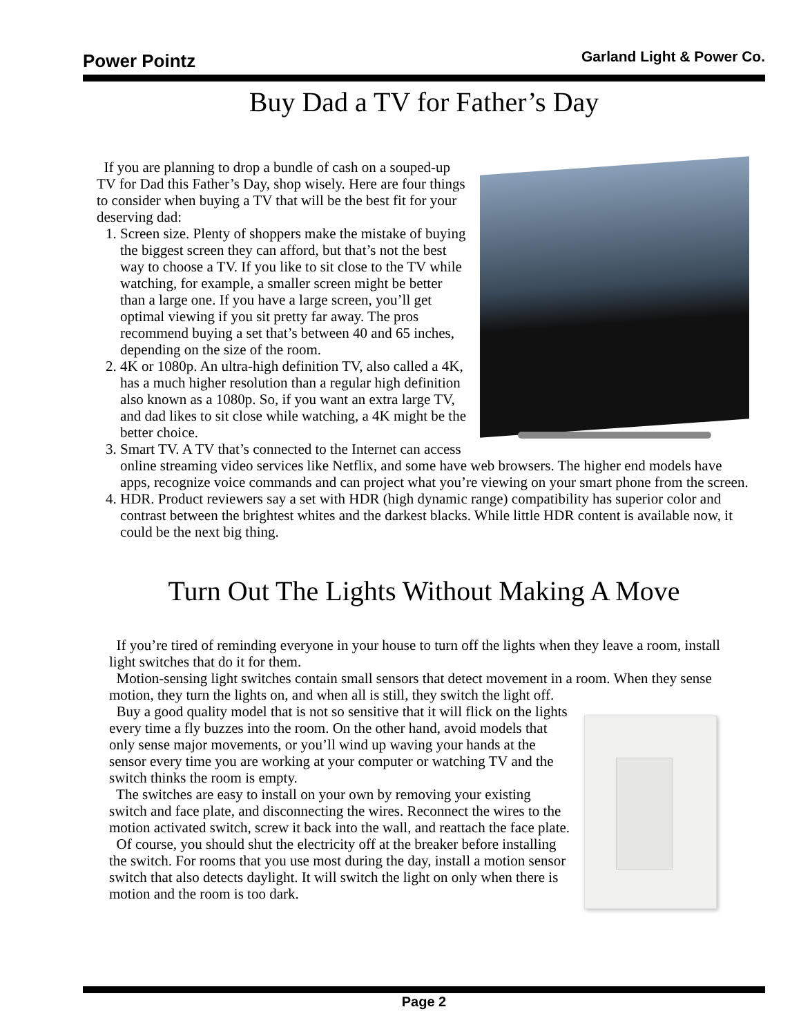Power Pointz Garland Light & Power Co.
Buy Dad a TV for Father’s Day
If you are planning to drop a bundle of cash on a souped-up TV for Dad this Father’s Day, shop wisely. Here are four things to consider when buying a TV that will be the best fit for your deserving dad:
1. Screen size. Plenty of shoppers make the mistake of buying the biggest screen they can afford, but that’s not the best way to choose a TV. If you like to sit close to the TV while watching, for example, a smaller screen might be better than a large one. If you have a large screen, you’ll get optimal viewing if you sit pretty far away. The pros recommend buying a set that’s between 40 and 65 inches, depending on the size of the room.
2. 4K or 1080p. An ultra-high definition TV, also called a 4K, has a much higher resolution than a regular high definition also known as a 1080p. So, if you want an extra large TV, and dad likes to sit close while watching, a 4K might be the better choice.
3. Smart TV. A TV that’s connected to the Internet can access online streaming video services like Netflix, and some have web browsers. The higher end models have apps, recognize voice commands and can project what you’re viewing on your smart phone from the screen.
4. HDR. Product reviewers say a set with HDR (high dynamic range) compatibility has superior color and contrast between the brightest whites and the darkest blacks. While little HDR content is available now, it could be the next big thing.
Turn Out The Lights Without Making A Move
If you’re tired of reminding everyone in your house to turn off the lights when they leave a room, install light switches that do it for them.
Motion-sensing light switches contain small sensors that detect movement in a room. When they sense motion, they turn the lights on, and when all is still, they switch the light off.
Buy a good quality model that is not so sensitive that it will flick on the lights every time a fly buzzes into the room. On the other hand, avoid models that only sense major movements, or you’ll wind up waving your hands at the sensor every time you are working at your computer or watching TV and the switch thinks the room is empty.
The switches are easy to install on your own by removing your existing switch and face plate, and disconnecting the wires. Reconnect the wires to the motion activated switch, screw it back into the wall, and reattach the face plate.
Of course, you should shut the electricity off at the breaker before installing the switch. For rooms that you use most during the day, install a motion sensor switch that also detects daylight. It will switch the light on only when there is motion and the room is too dark.
Page 2